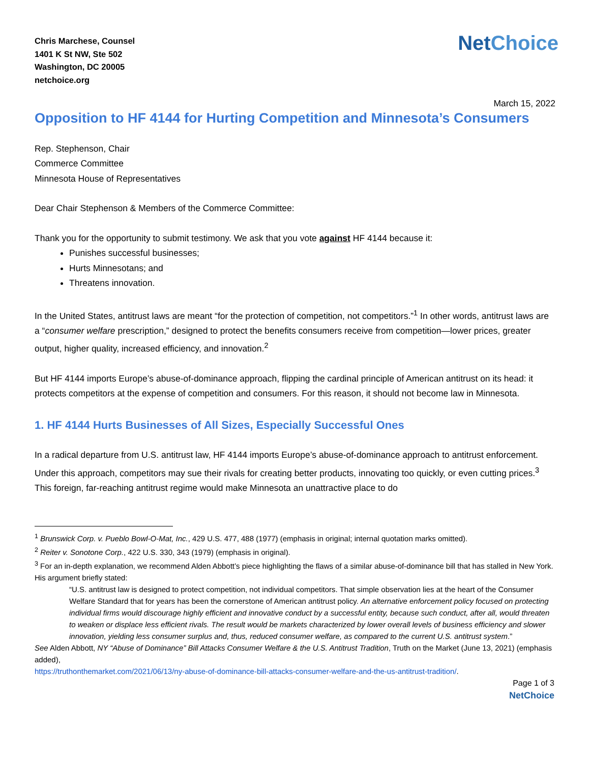Chris Marchese, Counsel
1401 K St NW, Ste 502
Washington, DC 20005
netchoice.org
NetChoice
March 15, 2022
Opposition to HF 4144 for Hurting Competition and Minnesota’s Consumers
Rep. Stephenson, Chair
Commerce Committee
Minnesota House of Representatives
Dear Chair Stephenson & Members of the Commerce Committee:
Thank you for the opportunity to submit testimony. We ask that you vote against HF 4144 because it:
Punishes successful businesses;
Hurts Minnesotans; and
Threatens innovation.
In the United States, antitrust laws are meant “for the protection of competition, not competitors.”<sup>1</sup> In other words, antitrust laws are a “consumer welfare prescription,” designed to protect the benefits consumers receive from competition—lower prices, greater output, higher quality, increased efficiency, and innovation.<sup>2</sup>
But HF 4144 imports Europe’s abuse-of-dominance approach, flipping the cardinal principle of American antitrust on its head: it protects competitors at the expense of competition and consumers. For this reason, it should not become law in Minnesota.
1. HF 4144 Hurts Businesses of All Sizes, Especially Successful Ones
In a radical departure from U.S. antitrust law, HF 4144 imports Europe’s abuse-of-dominance approach to antitrust enforcement. Under this approach, competitors may sue their rivals for creating better products, innovating too quickly, or even cutting prices.<sup>3</sup> This foreign, far-reaching antitrust regime would make Minnesota an unattractive place to do
<sup>1</sup> Brunswick Corp. v. Pueblo Bowl-O-Mat, Inc., 429 U.S. 477, 488 (1977) (emphasis in original; internal quotation marks omitted).
<sup>2</sup> Reiter v. Sonotone Corp., 422 U.S. 330, 343 (1979) (emphasis in original).
<sup>3</sup> For an in-depth explanation, we recommend Alden Abbott’s piece highlighting the flaws of a similar abuse-of-dominance bill that has stalled in New York. His argument briefly stated:
“U.S. antitrust law is designed to protect competition, not individual competitors. That simple observation lies at the heart of the Consumer Welfare Standard that for years has been the cornerstone of American antitrust policy. An alternative enforcement policy focused on protecting individual firms would discourage highly efficient and innovative conduct by a successful entity, because such conduct, after all, would threaten to weaken or displace less efficient rivals. The result would be markets characterized by lower overall levels of business efficiency and slower innovation, yielding less consumer surplus and, thus, reduced consumer welfare, as compared to the current U.S. antitrust system.”
See Alden Abbott, NY “Abuse of Dominance” Bill Attacks Consumer Welfare & the U.S. Antitrust Tradition, Truth on the Market (June 13, 2021) (emphasis added),
https://truthonthemarket.com/2021/06/13/ny-abuse-of-dominance-bill-attacks-consumer-welfare-and-the-us-antitrust-tradition/.
Page 1 of 3
NetChoice